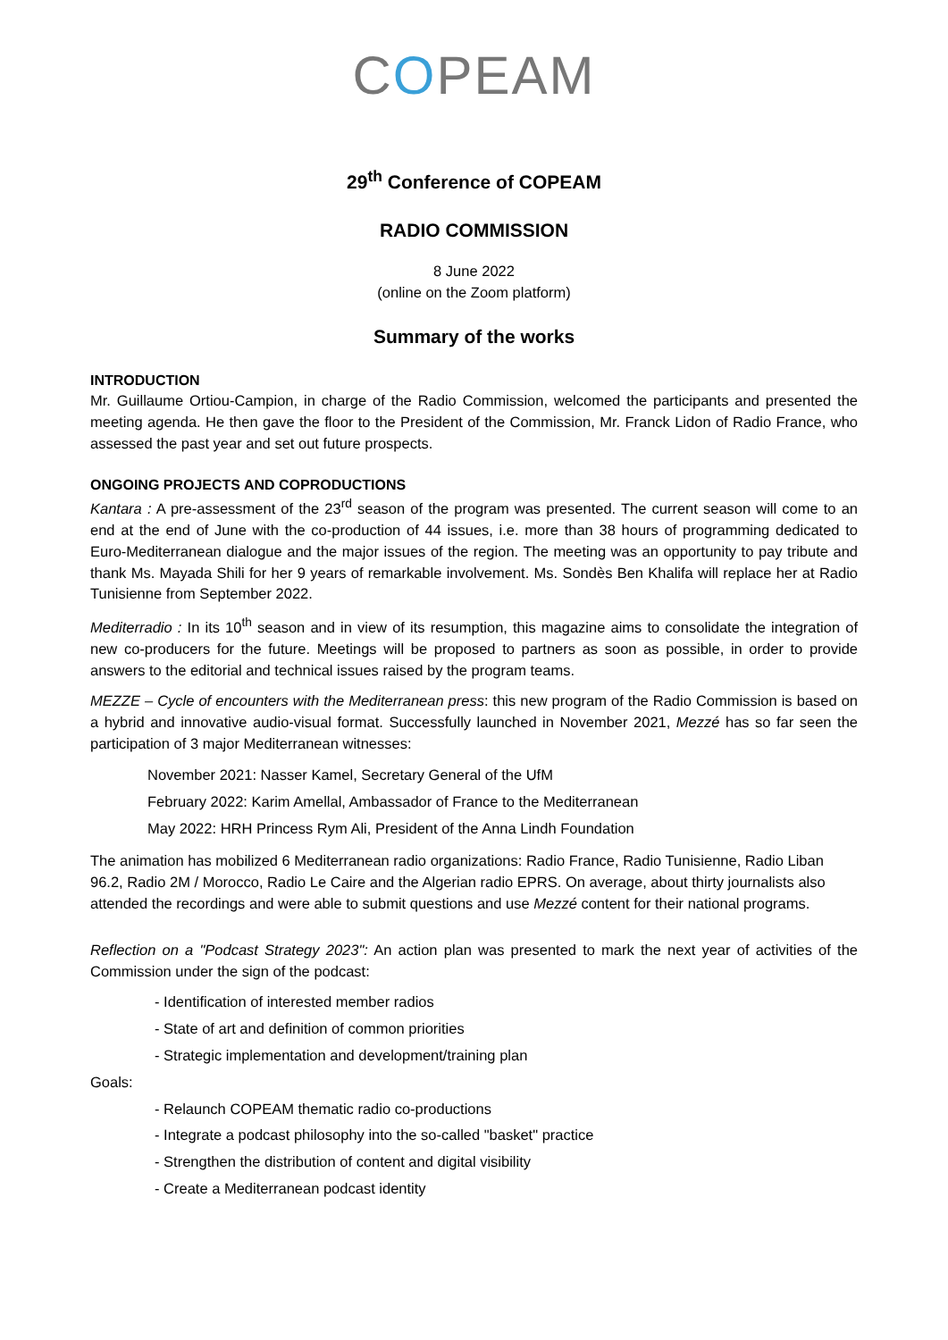COPEAM
29<sup>th</sup> Conference of COPEAM
RADIO COMMISSION
8 June 2022
(online on the Zoom platform)
Summary of the works
INTRODUCTION
Mr. Guillaume Ortiou-Campion, in charge of the Radio Commission, welcomed the participants and presented the meeting agenda. He then gave the floor to the President of the Commission, Mr. Franck Lidon of Radio France, who assessed the past year and set out future prospects.
ONGOING PROJECTS AND COPRODUCTIONS
Kantara : A pre-assessment of the 23<sup>rd</sup> season of the program was presented. The current season will come to an end at the end of June with the co-production of 44 issues, i.e. more than 38 hours of programming dedicated to Euro-Mediterranean dialogue and the major issues of the region. The meeting was an opportunity to pay tribute and thank Ms. Mayada Shili for her 9 years of remarkable involvement. Ms. Sondès Ben Khalifa will replace her at Radio Tunisienne from September 2022.
Mediterradio : In its 10<sup>th</sup> season and in view of its resumption, this magazine aims to consolidate the integration of new co-producers for the future. Meetings will be proposed to partners as soon as possible, in order to provide answers to the editorial and technical issues raised by the program teams.
MEZZE – Cycle of encounters with the Mediterranean press: this new program of the Radio Commission is based on a hybrid and innovative audio-visual format. Successfully launched in November 2021, Mezzé has so far seen the participation of 3 major Mediterranean witnesses:
November 2021: Nasser Kamel, Secretary General of the UfM
February 2022: Karim Amellal, Ambassador of France to the Mediterranean
May 2022: HRH Princess Rym Ali, President of the Anna Lindh Foundation
The animation has mobilized 6 Mediterranean radio organizations: Radio France, Radio Tunisienne, Radio Liban 96.2, Radio 2M / Morocco, Radio Le Caire and the Algerian radio EPRS. On average, about thirty journalists also attended the recordings and were able to submit questions and use Mezzé content for their national programs.
Reflection on a "Podcast Strategy 2023": An action plan was presented to mark the next year of activities of the Commission under the sign of the podcast:
- Identification of interested member radios
- State of art and definition of common priorities
- Strategic implementation and development/training plan
Goals:
- Relaunch COPEAM thematic radio co-productions
- Integrate a podcast philosophy into the so-called "basket" practice
- Strengthen the distribution of content and digital visibility
- Create a Mediterranean podcast identity